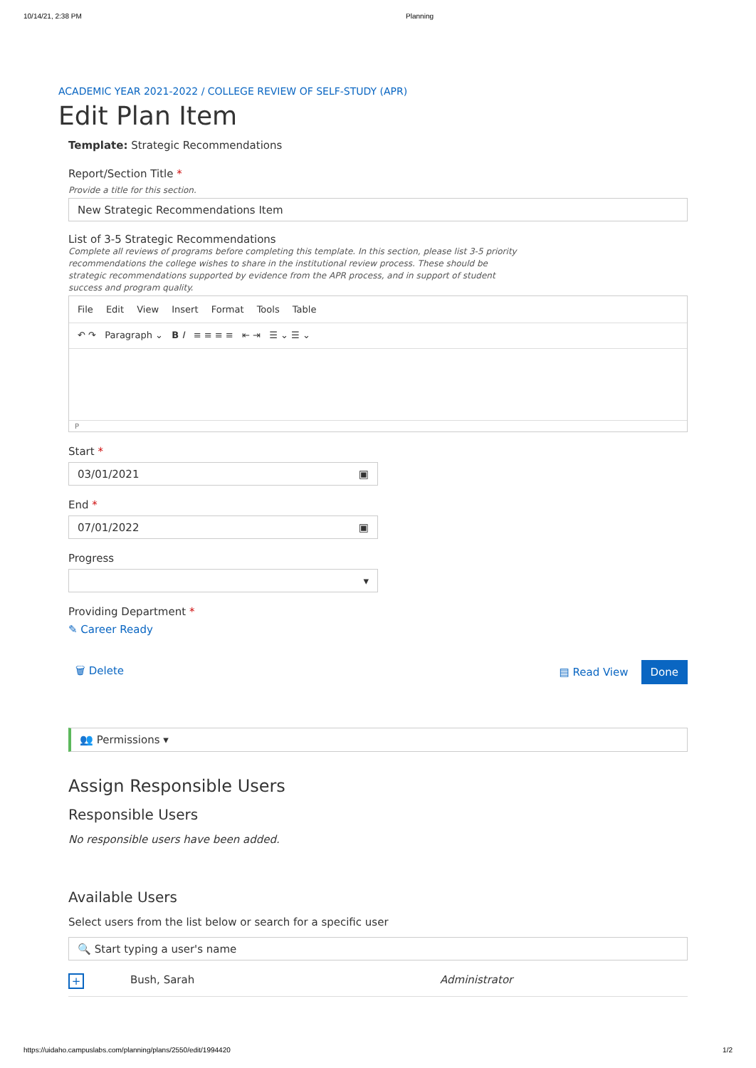10/14/21, 2:38 PM Planning
ACADEMIC YEAR 2021-2022 / COLLEGE REVIEW OF SELF-STUDY (APR)
Edit Plan Item
Template: Strategic Recommendations
Report/Section Title *
Provide a title for this section.
New Strategic Recommendations Item
List of 3-5 Strategic Recommendations
Complete all reviews of programs before completing this template. In this section, please list 3-5 priority recommendations the college wishes to share in the institutional review process. These should be strategic recommendations supported by evidence from the APR process, and in support of student success and program quality.
File Edit View Insert Format Tools Table
↶ ↷ Paragraph ⌄ B I ≡ ≡ ≡ ≡ ⇤ ⇥ ☰ ⌄ ☰ ⌄
P
Start *
03/01/2021 ▣
End *
07/01/2022 ▣
Progress
▾
Providing Department *
✎ Career Ready
🗑 Delete ▤ Read View Done
👥 Permissions ▾
Assign Responsible Users
Responsible Users
No responsible users have been added.
Available Users
Select users from the list below or search for a specific user
🔍 Start typing a user's name
+ Bush, Sarah Administrator
https://uidaho.campuslabs.com/planning/plans/2550/edit/1994420 1/2